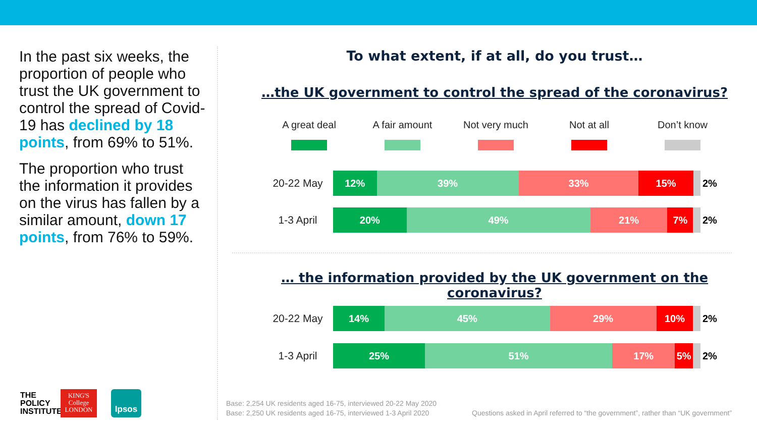In the past six weeks, the proportion of people who trust the UK government to control the spread of Covid-19 has declined by 18 points, from 69% to 51%.
The proportion who trust the information it provides on the virus has fallen by a similar amount, down 17 points, from 76% to 59%.
To what extent, if at all, do you trust…
…the UK government to control the spread of the coronavirus?
A great deal A fair amount Not very much Not at all Don’t know
20-22 May
12% 39% 33% 15%
2%
1-3 April
20% 49% 21% 7%
2%
… the information provided by the UK government on the coronavirus?
20-22 May
14% 45% 29% 10%
2%
1-3 April
25% 51% 17% 5%
2%
THE
POLICY
INSTITUTE
KING'S
College
LONDON
Ipsos
Base: 2,254 UK residents aged 16-75, interviewed 20-22 May 2020
Base: 2,250 UK residents aged 16-75, interviewed 1-3 April 2020
Questions asked in April referred to “the government”, rather than “UK government”